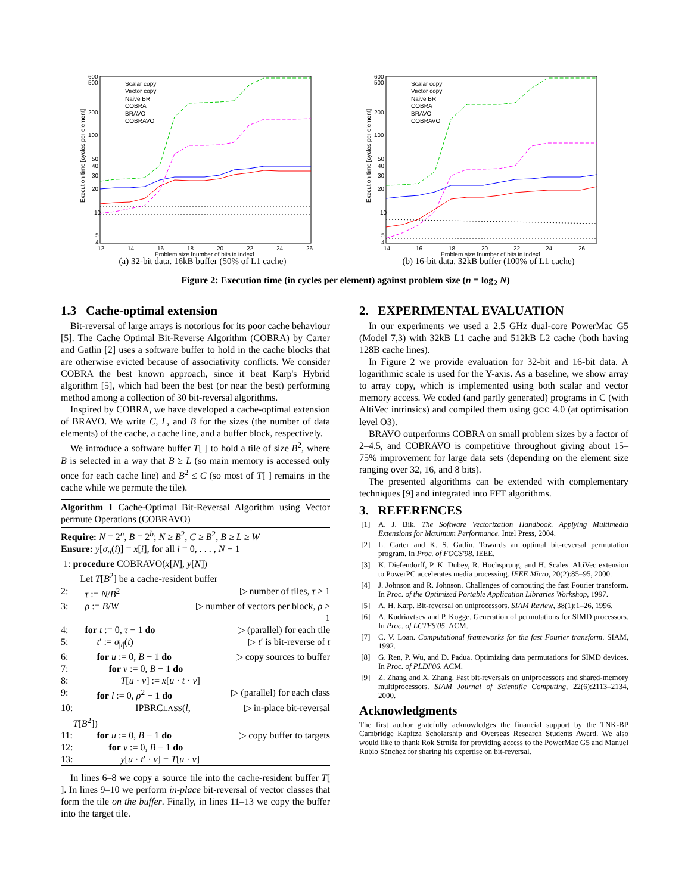600
500
200
100
50
40
30
20
10
5
4
12
14
16
18
20
22
24
26
Problem size [number of bits in index]
Execution time [cycles per element]
Scalar copy
Vector copy
Naive BR
COBRA
BRAVO
COBRAVO
(a) 32-bit data. 16kB buffer (50% of L1 cache)
600
500
200
100
50
40
30
20
10
5
4
14
16
18
20
22
24
26
Problem size [number of bits in index]
Execution time [cycles per element]
Scalar copy
Vector copy
Naive BR
COBRA
BRAVO
COBRAVO
(b) 16-bit data. 32kB buffer (100% of L1 cache)
Figure 2: Execution time (in cycles per element) against problem size (n = log<sub>2</sub> N)
1.3 Cache-optimal extension
Bit-reversal of large arrays is notorious for its poor cache behaviour [5]. The Cache Optimal Bit-Reverse Algorithm (COBRA) by Carter and Gatlin [2] uses a software buffer to hold in the cache blocks that are otherwise evicted because of associativity conflicts. We consider COBRA the best known approach, since it beat Karp's Hybrid algorithm [5], which had been the best (or near the best) performing method among a collection of 30 bit-reversal algorithms.
Inspired by COBRA, we have developed a cache-optimal extension of BRAVO. We write C, L, and B for the sizes (the number of data elements) of the cache, a cache line, and a buffer block, respectively.
We introduce a software buffer T[ ] to hold a tile of size B<sup>2</sup>, where B is selected in a way that B ≥ L (so main memory is accessed only once for each cache line) and B<sup>2</sup> ≤ C (so most of T[ ] remains in the cache while we permute the tile).
Algorithm 1 Cache-Optimal Bit-Reversal Algorithm using Vector permute Operations (COBRAVO)
| Require: N = 2<sup>n</sup>, B = 2<sup>b</sup>; N ≥ B<sup>2</sup>, C ≥ B<sup>2</sup>, B ≥ L ≥ W | | |
| Ensure: y [ σ<sub>n</sub> ( i )] = x [ i ], for all i = 0, . . . , N − 1 | | |
| 1: | procedure COBRAVO( x [ N ], y [ N ]) | |
| | Let T [ B<sup>2</sup>] be a cache-resident buffer | |
| 2: | τ := N / B<sup>2</sup> | ▷ number of tiles, τ ≥ 1 |
| 3: | ρ := B / W | ▷ number of vectors per block, ρ ≥ 1 |
| 4: | for t := 0, τ − 1 do | ▷ (parallel) for each tile |
| 5: | t ′ := σ<sub>/t/</sub>( t ) | ▷ t ′ is bit-reverse of t |
| 6: | for u := 0, B − 1 do | ▷ copy sources to buffer |
| 7: | for v := 0, B − 1 do | |
| 8: | T [ u · v ] := x [ u · t · v ] | |
| 9: | for l := 0, ρ<sup>2</sup> − 1 do | ▷ (parallel) for each class |
| 10: | IPBRC LASS ( l , T [ B<sup>2</sup>]) | ▷ in-place bit-reversal |
| 11: | for u := 0, B − 1 do | ▷ copy buffer to targets |
| 12: | for v := 0, B − 1 do | |
| 13: | y [ u · t ′ · v ] = T [ u · v ] | |
In lines 6–8 we copy a source tile into the cache-resident buffer T[ ]. In lines 9–10 we perform in-place bit-reversal of vector classes that form the tile on the buffer. Finally, in lines 11–13 we copy the buffer into the target tile.
2. EXPERIMENTAL EVALUATION
In our experiments we used a 2.5 GHz dual-core PowerMac G5 (Model 7,3) with 32kB L1 cache and 512kB L2 cache (both having 128B cache lines).
In Figure 2 we provide evaluation for 32-bit and 16-bit data. A logarithmic scale is used for the Y-axis. As a baseline, we show array to array copy, which is implemented using both scalar and vector memory access. We coded (and partly generated) programs in C (with AltiVec intrinsics) and compiled them using gcc 4.0 (at optimisation level O3).
BRAVO outperforms COBRA on small problem sizes by a factor of 2–4.5, and COBRAVO is competitive throughout giving about 15–75% improvement for large data sets (depending on the element size ranging over 32, 16, and 8 bits).
The presented algorithms can be extended with complementary techniques [9] and integrated into FFT algorithms.
3. REFERENCES
[1] A. J. Bik. The Software Vectorization Handbook. Applying Multimedia Extensions for Maximum Performance. Intel Press, 2004.
[2] L. Carter and K. S. Gatlin. Towards an optimal bit-reversal permutation program. In Proc. of FOCS'98. IEEE.
[3] K. Diefendorff, P. K. Dubey, R. Hochsprung, and H. Scales. AltiVec extension to PowerPC accelerates media processing. IEEE Micro, 20(2):85–95, 2000.
[4] J. Johnson and R. Johnson. Challenges of computing the fast Fourier transform. In Proc. of the Optimized Portable Application Libraries Workshop, 1997.
[5] A. H. Karp. Bit-reversal on uniprocessors. SIAM Review, 38(1):1–26, 1996.
[6] A. Kudriavtsev and P. Kogge. Generation of permutations for SIMD processors. In Proc. of LCTES'05. ACM.
[7] C. V. Loan. Computational frameworks for the fast Fourier transform. SIAM, 1992.
[8] G. Ren, P. Wu, and D. Padua. Optimizing data permutations for SIMD devices. In Proc. of PLDI'06. ACM.
[9] Z. Zhang and X. Zhang. Fast bit-reversals on uniprocessors and shared-memory multiprocessors. SIAM Journal of Scientific Computing, 22(6):2113–2134, 2000.
Acknowledgments
The first author gratefully acknowledges the financial support by the TNK-BP Cambridge Kapitza Scholarship and Overseas Research Students Award. We also would like to thank Rok Strniša for providing access to the PowerMac G5 and Manuel Rubio Sánchez for sharing his expertise on bit-reversal.